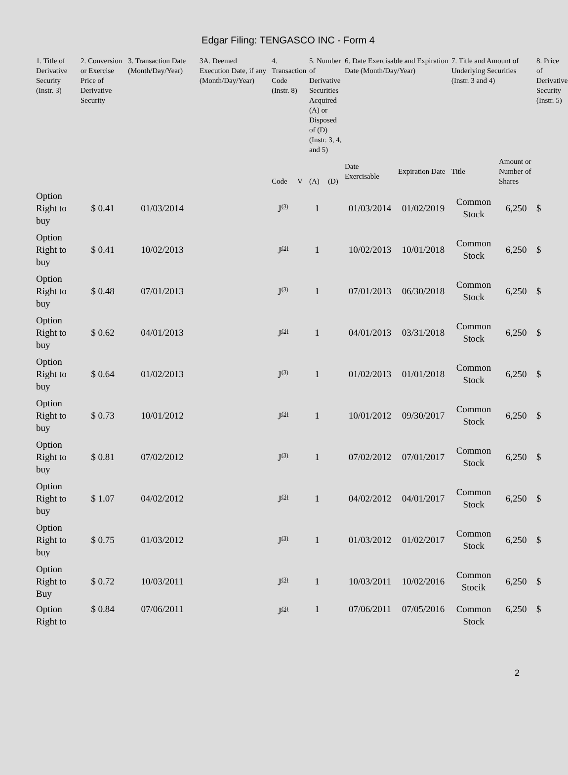Edgar Filing: TENGASCO INC - Form 4
| 1. Title of Derivative Security (Instr. 3) | 2. Conversion or Exercise Price of Derivative Security | 3. Transaction Date (Month/Day/Year) | 3A. Deemed Execution Date, if any (Month/Day/Year) | 4. Transaction Code (Instr. 8) | | 5. Number of Derivative Securities Acquired (A) or Disposed of (D) (Instr. 3, 4, and 5) | | 6. Date Exercisable and Expiration Date (Month/Day/Year) | | 7. Title and Amount of Underlying Securities (Instr. 3 and 4) | | 8. Price of Derivative Security (Instr. 5) |
| --- | --- | --- | --- | --- | --- | --- | --- | --- | --- | --- | --- | --- |
| | | | | Code | V | (A) | (D) | Date Exercisable | Expiration Date | Title | Amount or Number of Shares | |
| Option Right to buy | $ 0.41 | 01/03/2014 | | J<sup>(3)</sup> | | 1 | | 01/03/2014 | 01/02/2019 | Common Stock | 6,250 | $ |
| Option Right to buy | $ 0.41 | 10/02/2013 | | J<sup>(3)</sup> | | 1 | | 10/02/2013 | 10/01/2018 | Common Stock | 6,250 | $ |
| Option Right to buy | $ 0.48 | 07/01/2013 | | J<sup>(3)</sup> | | 1 | | 07/01/2013 | 06/30/2018 | Common Stock | 6,250 | $ |
| Option Right to buy | $ 0.62 | 04/01/2013 | | J<sup>(3)</sup> | | 1 | | 04/01/2013 | 03/31/2018 | Common Stock | 6,250 | $ |
| Option Right to buy | $ 0.64 | 01/02/2013 | | J<sup>(3)</sup> | | 1 | | 01/02/2013 | 01/01/2018 | Common Stock | 6,250 | $ |
| Option Right to buy | $ 0.73 | 10/01/2012 | | J<sup>(3)</sup> | | 1 | | 10/01/2012 | 09/30/2017 | Common Stock | 6,250 | $ |
| Option Right to buy | $ 0.81 | 07/02/2012 | | J<sup>(3)</sup> | | 1 | | 07/02/2012 | 07/01/2017 | Common Stock | 6,250 | $ |
| Option Right to buy | $ 1.07 | 04/02/2012 | | J<sup>(3)</sup> | | 1 | | 04/02/2012 | 04/01/2017 | Common Stock | 6,250 | $ |
| Option Right to buy | $ 0.75 | 01/03/2012 | | J<sup>(3)</sup> | | 1 | | 01/03/2012 | 01/02/2017 | Common Stock | 6,250 | $ |
| Option Right to Buy | $ 0.72 | 10/03/2011 | | J<sup>(3)</sup> | | 1 | | 10/03/2011 | 10/02/2016 | Common Stocik | 6,250 | $ |
| Option Right to | $ 0.84 | 07/06/2011 | | J<sup>(3)</sup> | | 1 | | 07/06/2011 | 07/05/2016 | Common Stock | 6,250 | $ |
2